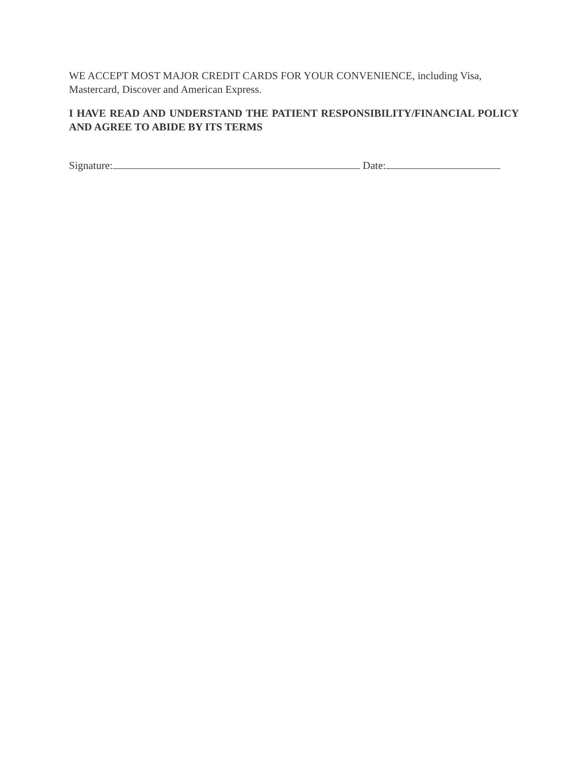WE ACCEPT MOST MAJOR CREDIT CARDS FOR YOUR CONVENIENCE, including Visa, Mastercard, Discover and American Express.
I HAVE READ AND UNDERSTAND THE PATIENT RESPONSIBILITY/FINANCIAL POLICY AND AGREE TO ABIDE BY ITS TERMS
Signature: Date: